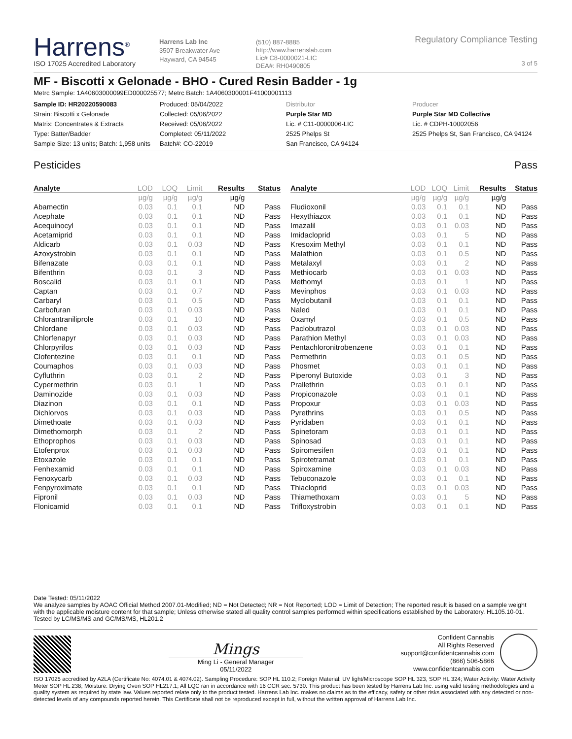Harrens<sup>®</sup>
ISO 17025 Accredited Laboratory
Harrens Lab Inc
3507 Breakwater Ave
Hayward, CA 94545
(510) 887-8885
http://www.harrenslab.com
Lic# C8-0000021-LIC
DEA#: RH0490805
Regulatory Compliance Testing
3 of 5
MF - Biscotti x Gelonade - BHO - Cured Resin Badder - 1g
Metrc Sample: 1A40603000099ED000025577; Metrc Batch: 1A4060300001F41000001113
Sample ID: HR20220590083
Strain: Biscotti x Gelonade
Matrix: Concentrates & Extracts
Type: Batter/Badder
Sample Size: 13 units; Batch: 1,958 units
Produced: 05/04/2022
Collected: 05/06/2022
Received: 05/06/2022
Completed: 05/11/2022
Batch#: CO-22019
Distributor
Purple Star MD
Lic. # C11-0000006-LIC
2525 Phelps St
San Francisco, CA 94124
Producer
Purple Star MD Collective
Lic. # CDPH-10002056
2525 Phelps St, San Francisco, CA 94124
Pesticides Pass
| Analyte | LOD | LOQ | Limit | Results | Status |
| --- | --- | --- | --- | --- | --- |
| | µg/g | µg/g | µg/g | µg/g | |
| Abamectin | 0.03 | 0.1 | 0.1 | ND | Pass |
| Acephate | 0.03 | 0.1 | 0.1 | ND | Pass |
| Acequinocyl | 0.03 | 0.1 | 0.1 | ND | Pass |
| Acetamiprid | 0.03 | 0.1 | 0.1 | ND | Pass |
| Aldicarb | 0.03 | 0.1 | 0.03 | ND | Pass |
| Azoxystrobin | 0.03 | 0.1 | 0.1 | ND | Pass |
| Bifenazate | 0.03 | 0.1 | 0.1 | ND | Pass |
| Bifenthrin | 0.03 | 0.1 | 3 | ND | Pass |
| Boscalid | 0.03 | 0.1 | 0.1 | ND | Pass |
| Captan | 0.03 | 0.1 | 0.7 | ND | Pass |
| Carbaryl | 0.03 | 0.1 | 0.5 | ND | Pass |
| Carbofuran | 0.03 | 0.1 | 0.03 | ND | Pass |
| Chlorantraniliprole | 0.03 | 0.1 | 10 | ND | Pass |
| Chlordane | 0.03 | 0.1 | 0.03 | ND | Pass |
| Chlorfenapyr | 0.03 | 0.1 | 0.03 | ND | Pass |
| Chlorpyrifos | 0.03 | 0.1 | 0.03 | ND | Pass |
| Clofentezine | 0.03 | 0.1 | 0.1 | ND | Pass |
| Coumaphos | 0.03 | 0.1 | 0.03 | ND | Pass |
| Cyfluthrin | 0.03 | 0.1 | 2 | ND | Pass |
| Cypermethrin | 0.03 | 0.1 | 1 | ND | Pass |
| Daminozide | 0.03 | 0.1 | 0.03 | ND | Pass |
| Diazinon | 0.03 | 0.1 | 0.1 | ND | Pass |
| Dichlorvos | 0.03 | 0.1 | 0.03 | ND | Pass |
| Dimethoate | 0.03 | 0.1 | 0.03 | ND | Pass |
| Dimethomorph | 0.03 | 0.1 | 2 | ND | Pass |
| Ethoprophos | 0.03 | 0.1 | 0.03 | ND | Pass |
| Etofenprox | 0.03 | 0.1 | 0.03 | ND | Pass |
| Etoxazole | 0.03 | 0.1 | 0.1 | ND | Pass |
| Fenhexamid | 0.03 | 0.1 | 0.1 | ND | Pass |
| Fenoxycarb | 0.03 | 0.1 | 0.03 | ND | Pass |
| Fenpyroximate | 0.03 | 0.1 | 0.1 | ND | Pass |
| Fipronil | 0.03 | 0.1 | 0.03 | ND | Pass |
| Flonicamid | 0.03 | 0.1 | 0.1 | ND | Pass |
| Analyte | LOD | LOQ | Limit | Results | Status |
| --- | --- | --- | --- | --- | --- |
| | µg/g | µg/g | µg/g | µg/g | |
| Fludioxonil | 0.03 | 0.1 | 0.1 | ND | Pass |
| Hexythiazox | 0.03 | 0.1 | 0.1 | ND | Pass |
| Imazalil | 0.03 | 0.1 | 0.03 | ND | Pass |
| Imidacloprid | 0.03 | 0.1 | 5 | ND | Pass |
| Kresoxim Methyl | 0.03 | 0.1 | 0.1 | ND | Pass |
| Malathion | 0.03 | 0.1 | 0.5 | ND | Pass |
| Metalaxyl | 0.03 | 0.1 | 2 | ND | Pass |
| Methiocarb | 0.03 | 0.1 | 0.03 | ND | Pass |
| Methomyl | 0.03 | 0.1 | 1 | ND | Pass |
| Mevinphos | 0.03 | 0.1 | 0.03 | ND | Pass |
| Myclobutanil | 0.03 | 0.1 | 0.1 | ND | Pass |
| Naled | 0.03 | 0.1 | 0.1 | ND | Pass |
| Oxamyl | 0.03 | 0.1 | 0.5 | ND | Pass |
| Paclobutrazol | 0.03 | 0.1 | 0.03 | ND | Pass |
| Parathion Methyl | 0.03 | 0.1 | 0.03 | ND | Pass |
| Pentachloronitrobenzene | 0.03 | 0.1 | 0.1 | ND | Pass |
| Permethrin | 0.03 | 0.1 | 0.5 | ND | Pass |
| Phosmet | 0.03 | 0.1 | 0.1 | ND | Pass |
| Piperonyl Butoxide | 0.03 | 0.1 | 3 | ND | Pass |
| Prallethrin | 0.03 | 0.1 | 0.1 | ND | Pass |
| Propiconazole | 0.03 | 0.1 | 0.1 | ND | Pass |
| Propoxur | 0.03 | 0.1 | 0.03 | ND | Pass |
| Pyrethrins | 0.03 | 0.1 | 0.5 | ND | Pass |
| Pyridaben | 0.03 | 0.1 | 0.1 | ND | Pass |
| Spinetoram | 0.03 | 0.1 | 0.1 | ND | Pass |
| Spinosad | 0.03 | 0.1 | 0.1 | ND | Pass |
| Spiromesifen | 0.03 | 0.1 | 0.1 | ND | Pass |
| Spirotetramat | 0.03 | 0.1 | 0.1 | ND | Pass |
| Spiroxamine | 0.03 | 0.1 | 0.03 | ND | Pass |
| Tebuconazole | 0.03 | 0.1 | 0.1 | ND | Pass |
| Thiacloprid | 0.03 | 0.1 | 0.03 | ND | Pass |
| Thiamethoxam | 0.03 | 0.1 | 5 | ND | Pass |
| Trifloxystrobin | 0.03 | 0.1 | 0.1 | ND | Pass |
Date Tested: 05/11/2022
We analyze samples by AOAC Official Method 2007.01-Modified; ND = Not Detected; NR = Not Reported; LOD = Limit of Detection; The reported result is based on a sample weight with the applicable moisture content for that sample; Unless otherwise stated all quality control samples performed within specifications established by the Laboratory. HL105.10-01. Tested by LC/MS/MS and GC/MS/MS, HL201.2
Mings
Ming Li - General Manager
05/11/2022
Confident Cannabis
All Rights Reserved
support@confidentcannabis.com
(866) 506-5866
www.confidentcannabis.com
ISO 17025 accredited by A2LA (Certificate No: 4074.01 & 4074.02). Sampling Procedure: SOP HL 110.2; Foreign Material: UV light/Microscope SOP HL 323, SOP HL 324; Water Activity: Water Activity Meter SOP HL 238; Moisture: Drying Oven SOP HL217.1; All LQC ran in accordance with 16 CCR sec. 5730. This product has been tested by Harrens Lab Inc. using valid testing methodologies and a quality system as required by state law. Values reported relate only to the product tested. Harrens Lab Inc. makes no claims as to the efficacy, safety or other risks associated with any detected or non-detected levels of any compounds reported herein. This Certificate shall not be reproduced except in full, without the written approval of Harrens Lab Inc.